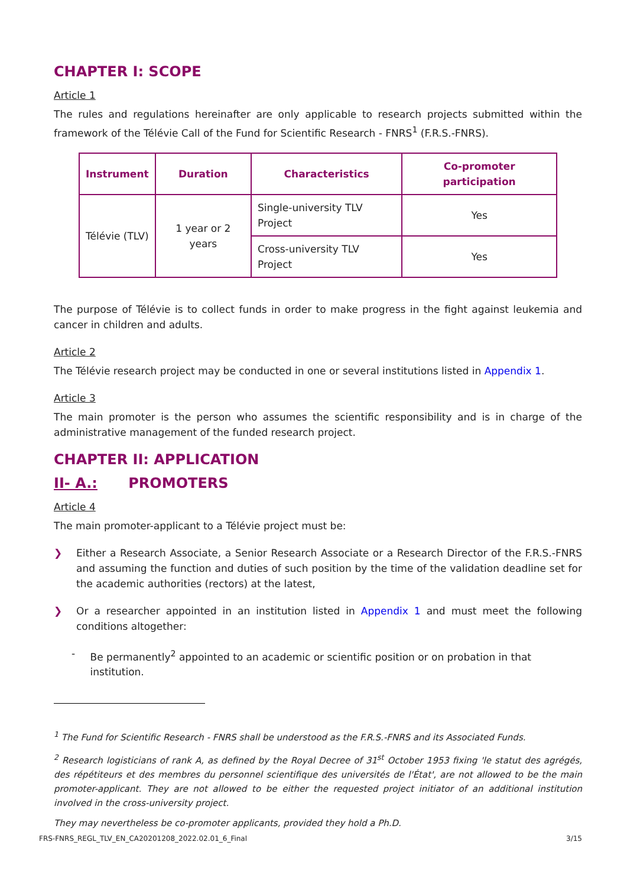CHAPTER I: SCOPE
Article 1
The rules and regulations hereinafter are only applicable to research projects submitted within the framework of the Télévie Call of the Fund for Scientific Research - FNRS<sup>1</sup> (F.R.S.-FNRS).
| Instrument | Duration | Characteristics | Co-promoter participation |
| --- | --- | --- | --- |
| Télévie (TLV) | 1 year or 2 years | Single-university TLV Project | Yes |
| | | Cross-university TLV Project | Yes |
The purpose of Télévie is to collect funds in order to make progress in the fight against leukemia and cancer in children and adults.
Article 2
The Télévie research project may be conducted in one or several institutions listed in Appendix 1.
Article 3
The main promoter is the person who assumes the scientific responsibility and is in charge of the administrative management of the funded research project.
CHAPTER II: APPLICATION
II- A.: PROMOTERS
Article 4
The main promoter-applicant to a Télévie project must be:
❯ Either a Research Associate, a Senior Research Associate or a Research Director of the F.R.S.-FNRS and assuming the function and duties of such position by the time of the validation deadline set for the academic authorities (rectors) at the latest,
❯ Or a researcher appointed in an institution listed in Appendix 1 and must meet the following conditions altogether:
- Be permanently<sup>2</sup> appointed to an academic or scientific position or on probation in that institution.
<sup>1</sup> The Fund for Scientific Research - FNRS shall be understood as the F.R.S.-FNRS and its Associated Funds.
<sup>2</sup> Research logisticians of rank A, as defined by the Royal Decree of 31<sup>st</sup> October 1953 fixing 'le statut des agrégés, des répétiteurs et des membres du personnel scientifique des universités de l'État', are not allowed to be the main promoter-applicant. They are not allowed to be either the requested project initiator of an additional institution involved in the cross-university project.
They may nevertheless be co-promoter applicants, provided they hold a Ph.D.
FRS-FNRS_REGL_TLV_EN_CA20201208_2022.02.01_6_Final 3/15